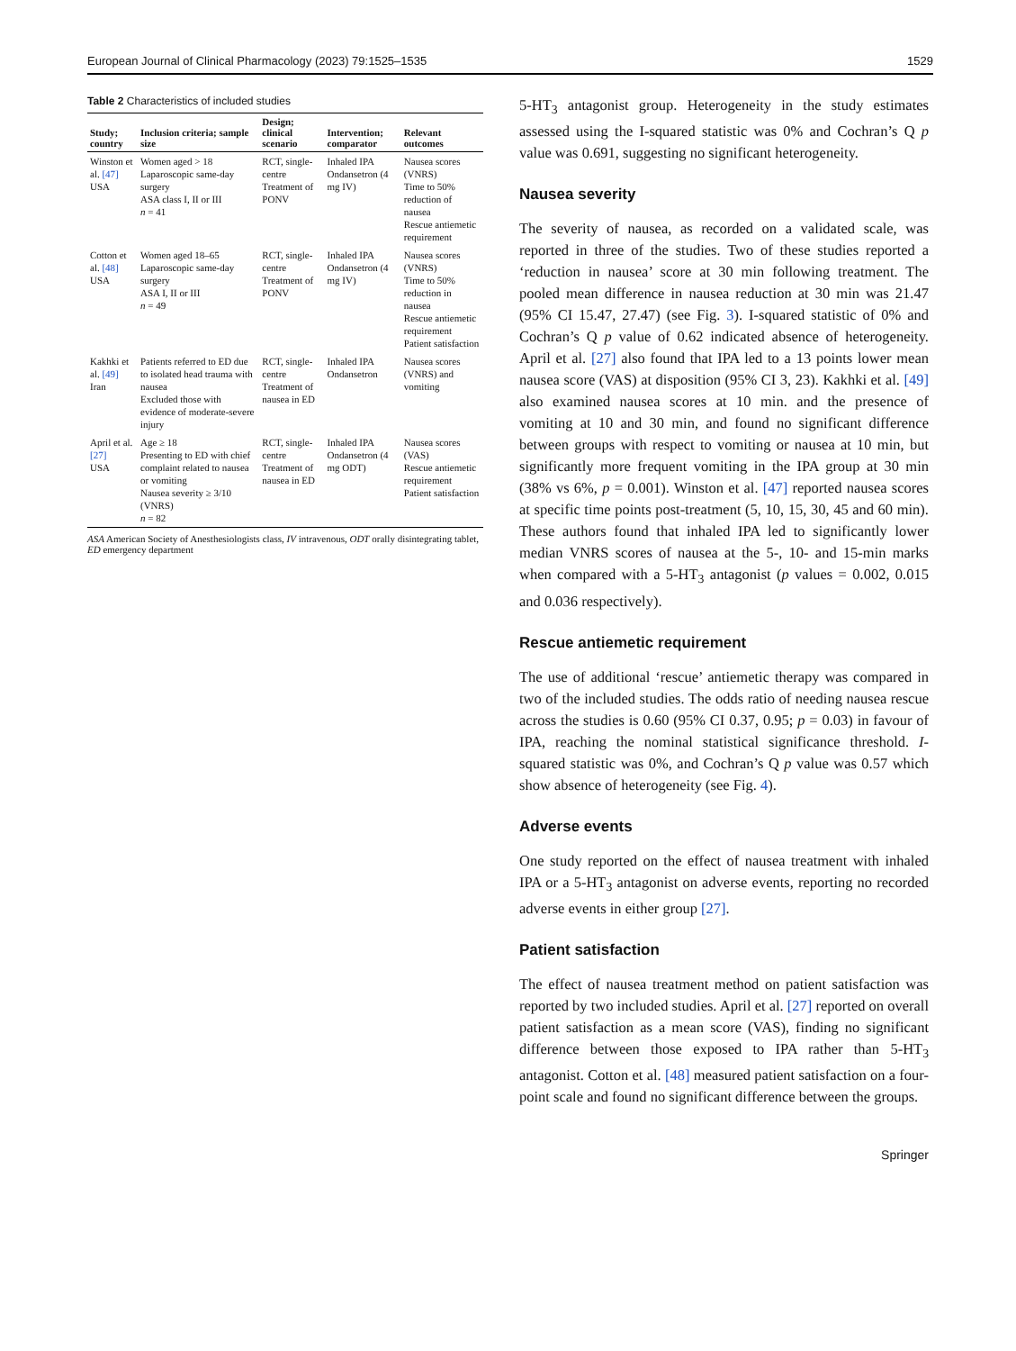European Journal of Clinical Pharmacology (2023) 79:1525–1535 1529
Table 2 Characteristics of included studies
| Study; country | Inclusion criteria; sample size | Design; clinical scenario | Intervention; comparator | Relevant outcomes |
| --- | --- | --- | --- | --- |
| Winston et al. [47] USA | Women aged > 18 Laparoscopic same-day surgery ASA class I, II or III n = 41 | RCT, single-centre Treatment of PONV | Inhaled IPA Ondansetron (4 mg IV) | Nausea scores (VNRS) Time to 50% reduction of nausea Rescue antiemetic requirement |
| Cotton et al. [48] USA | Women aged 18–65 Laparoscopic same-day surgery ASA I, II or III n = 49 | RCT, single-centre Treatment of PONV | Inhaled IPA Ondansetron (4 mg IV) | Nausea scores (VNRS) Time to 50% reduction in nausea Rescue antiemetic requirement Patient satisfaction |
| Kakhki et al. [49] Iran | Patients referred to ED due to isolated head trauma with nausea Excluded those with evidence of moderate-severe injury | RCT, single-centre Treatment of nausea in ED | Inhaled IPA Ondansetron | Nausea scores (VNRS) and vomiting |
| April et al. [27] USA | Age ≥ 18 Presenting to ED with chief complaint related to nausea or vomiting Nausea severity ≥ 3/10 (VNRS) n = 82 | RCT, single-centre Treatment of nausea in ED | Inhaled IPA Ondansetron (4 mg ODT) | Nausea scores (VAS) Rescue antiemetic requirement Patient satisfaction |
ASA American Society of Anesthesiologists class, IV intravenous, ODT orally disintegrating tablet, ED emergency department
5-HT<sub>3</sub> antagonist group. Heterogeneity in the study estimates assessed using the I-squared statistic was 0% and Cochran’s Q p value was 0.691, suggesting no significant heterogeneity.
Nausea severity
The severity of nausea, as recorded on a validated scale, was reported in three of the studies. Two of these studies reported a ‘reduction in nausea’ score at 30 min following treatment. The pooled mean difference in nausea reduction at 30 min was 21.47 (95% CI 15.47, 27.47) (see Fig. 3). I-squared statistic of 0% and Cochran’s Q p value of 0.62 indicated absence of heterogeneity. April et al. [27] also found that IPA led to a 13 points lower mean nausea score (VAS) at disposition (95% CI 3, 23). Kakhki et al. [49] also examined nausea scores at 10 min. and the presence of vomiting at 10 and 30 min, and found no significant difference between groups with respect to vomiting or nausea at 10 min, but significantly more frequent vomiting in the IPA group at 30 min (38% vs 6%, p = 0.001). Winston et al. [47] reported nausea scores at specific time points post-treatment (5, 10, 15, 30, 45 and 60 min). These authors found that inhaled IPA led to significantly lower median VNRS scores of nausea at the 5-, 10- and 15-min marks when compared with a 5-HT<sub>3</sub> antagonist (p values = 0.002, 0.015 and 0.036 respectively).
Rescue antiemetic requirement
The use of additional ‘rescue’ antiemetic therapy was compared in two of the included studies. The odds ratio of needing nausea rescue across the studies is 0.60 (95% CI 0.37, 0.95; p = 0.03) in favour of IPA, reaching the nominal statistical significance threshold. I-squared statistic was 0%, and Cochran’s Q p value was 0.57 which show absence of heterogeneity (see Fig. 4).
Adverse events
One study reported on the effect of nausea treatment with inhaled IPA or a 5-HT<sub>3</sub> antagonist on adverse events, reporting no recorded adverse events in either group [27].
Patient satisfaction
The effect of nausea treatment method on patient satisfaction was reported by two included studies. April et al. [27] reported on overall patient satisfaction as a mean score (VAS), finding no significant difference between those exposed to IPA rather than 5-HT<sub>3</sub> antagonist. Cotton et al. [48] measured patient satisfaction on a four-point scale and found no significant difference between the groups.
Springer